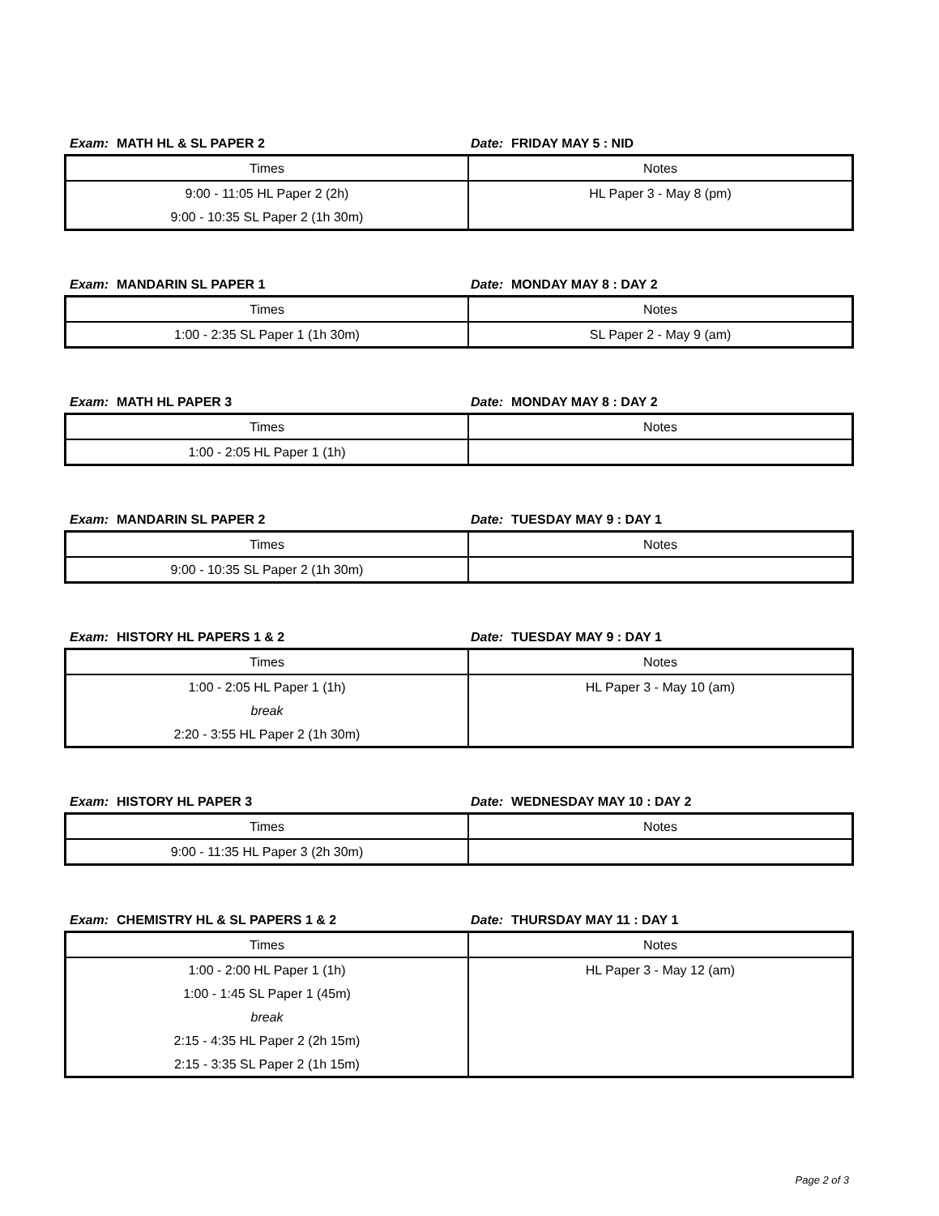Exam: MATH HL & SL PAPER 2 Date: FRIDAY MAY 5 : NID
| Times | Notes |
| 9:00 - 11:05 HL Paper 2 (2h) 9:00 - 10:35 SL Paper 2 (1h 30m) | HL Paper 3 - May 8 (pm) |
Exam: MANDARIN SL PAPER 1 Date: MONDAY MAY 8 : DAY 2
| Times | Notes |
| 1:00 - 2:35 SL Paper 1 (1h 30m) | SL Paper 2 - May 9 (am) |
Exam: MATH HL PAPER 3 Date: MONDAY MAY 8 : DAY 2
| Times | Notes |
| 1:00 - 2:05 HL Paper 1 (1h) | |
Exam: MANDARIN SL PAPER 2 Date: TUESDAY MAY 9 : DAY 1
| Times | Notes |
| 9:00 - 10:35 SL Paper 2 (1h 30m) | |
Exam: HISTORY HL PAPERS 1 & 2 Date: TUESDAY MAY 9 : DAY 1
| Times | Notes |
| 1:00 - 2:05 HL Paper 1 (1h) break 2:20 - 3:55 HL Paper 2 (1h 30m) | HL Paper 3 - May 10 (am) |
Exam: HISTORY HL PAPER 3 Date: WEDNESDAY MAY 10 : DAY 2
| Times | Notes |
| 9:00 - 11:35 HL Paper 3 (2h 30m) | |
Exam: CHEMISTRY HL & SL PAPERS 1 & 2 Date: THURSDAY MAY 11 : DAY 1
| Times | Notes |
| 1:00 - 2:00 HL Paper 1 (1h) 1:00 - 1:45 SL Paper 1 (45m) break 2:15 - 4:35 HL Paper 2 (2h 15m) 2:15 - 3:35 SL Paper 2 (1h 15m) | HL Paper 3 - May 12 (am) |
Page 2 of 3